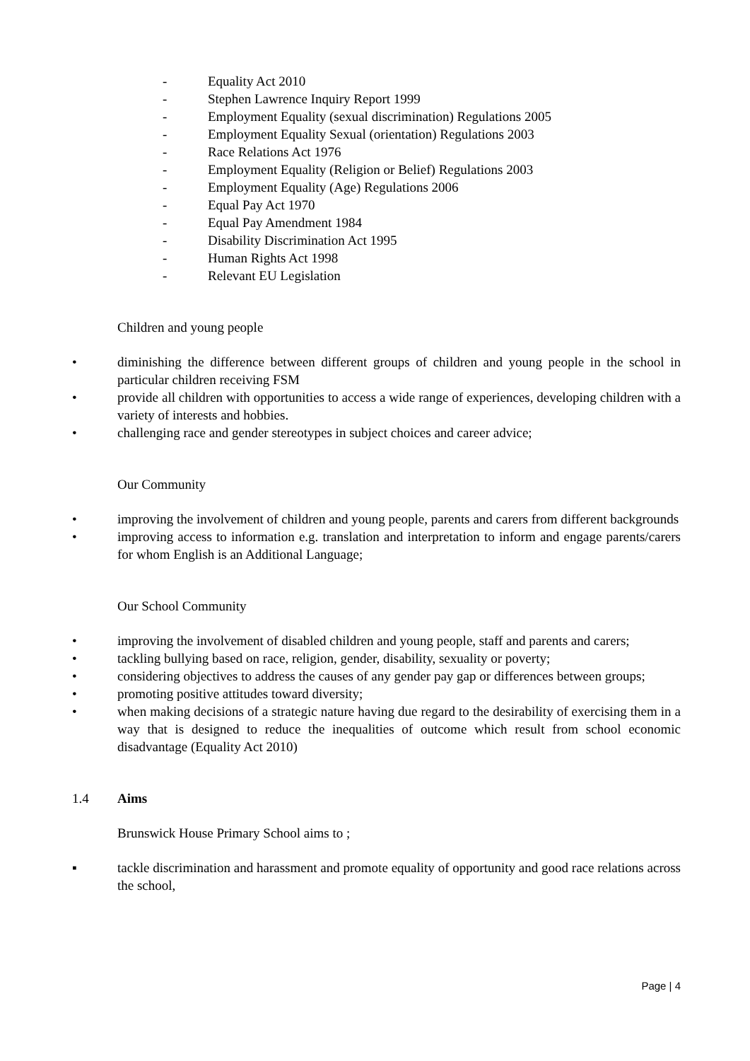- Equality Act 2010
- Stephen Lawrence Inquiry Report 1999
- Employment Equality (sexual discrimination) Regulations 2005
- Employment Equality Sexual (orientation) Regulations 2003
- Race Relations Act 1976
- Employment Equality (Religion or Belief) Regulations 2003
- Employment Equality (Age) Regulations 2006
- Equal Pay Act 1970
- Equal Pay Amendment 1984
- Disability Discrimination Act 1995
- Human Rights Act 1998
- Relevant EU Legislation
Children and young people
• diminishing the difference between different groups of children and young people in the school in particular children receiving FSM
• provide all children with opportunities to access a wide range of experiences, developing children with a variety of interests and hobbies.
• challenging race and gender stereotypes in subject choices and career advice;
Our Community
• improving the involvement of children and young people, parents and carers from different backgrounds
• improving access to information e.g. translation and interpretation to inform and engage parents/carers for whom English is an Additional Language;
Our School Community
• improving the involvement of disabled children and young people, staff and parents and carers;
• tackling bullying based on race, religion, gender, disability, sexuality or poverty;
• considering objectives to address the causes of any gender pay gap or differences between groups;
• promoting positive attitudes toward diversity;
• when making decisions of a strategic nature having due regard to the desirability of exercising them in a way that is designed to reduce the inequalities of outcome which result from school economic disadvantage (Equality Act 2010)
1.4 Aims
Brunswick House Primary School aims to ;
▪ tackle discrimination and harassment and promote equality of opportunity and good race relations across the school,
Page | 4